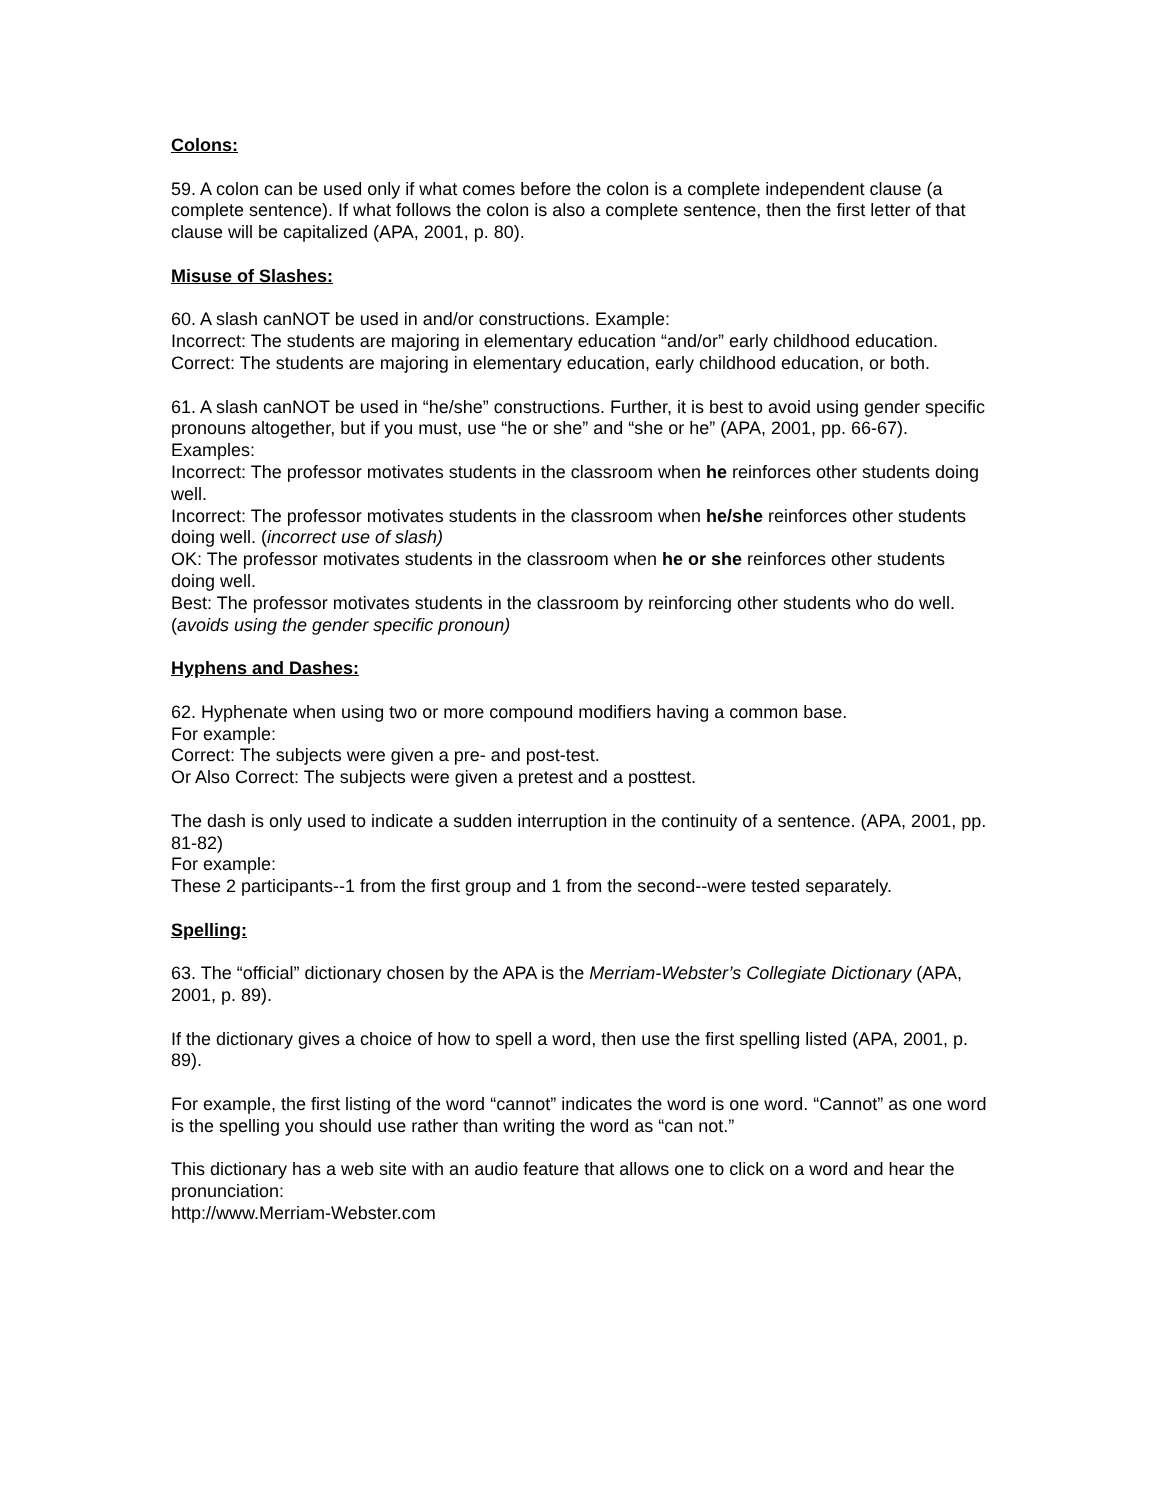Colons:
59. A colon can be used only if what comes before the colon is a complete independent clause (a complete sentence). If what follows the colon is also a complete sentence, then the first letter of that clause will be capitalized (APA, 2001, p. 80).
Misuse of Slashes:
60. A slash canNOT be used in and/or constructions. Example:
Incorrect: The students are majoring in elementary education “and/or” early childhood education.
Correct: The students are majoring in elementary education, early childhood education, or both.
61. A slash canNOT be used in “he/she” constructions. Further, it is best to avoid using gender specific pronouns altogether, but if you must, use “he or she” and “she or he” (APA, 2001, pp. 66-67). Examples:
Incorrect: The professor motivates students in the classroom when he reinforces other students doing well.
Incorrect: The professor motivates students in the classroom when he/she reinforces other students doing well. (incorrect use of slash)
OK: The professor motivates students in the classroom when he or she reinforces other students doing well.
Best: The professor motivates students in the classroom by reinforcing other students who do well. (avoids using the gender specific pronoun)
Hyphens and Dashes:
62. Hyphenate when using two or more compound modifiers having a common base.
For example:
Correct: The subjects were given a pre- and post-test.
Or Also Correct: The subjects were given a pretest and a posttest.
The dash is only used to indicate a sudden interruption in the continuity of a sentence. (APA, 2001, pp. 81-82)
For example:
These 2 participants--1 from the first group and 1 from the second--were tested separately.
Spelling:
63. The “official” dictionary chosen by the APA is the Merriam-Webster’s Collegiate Dictionary (APA, 2001, p. 89).
If the dictionary gives a choice of how to spell a word, then use the first spelling listed (APA, 2001, p. 89).
For example, the first listing of the word “cannot” indicates the word is one word. “Cannot” as one word is the spelling you should use rather than writing the word as “can not.”
This dictionary has a web site with an audio feature that allows one to click on a word and hear the pronunciation:
http://www.Merriam-Webster.com